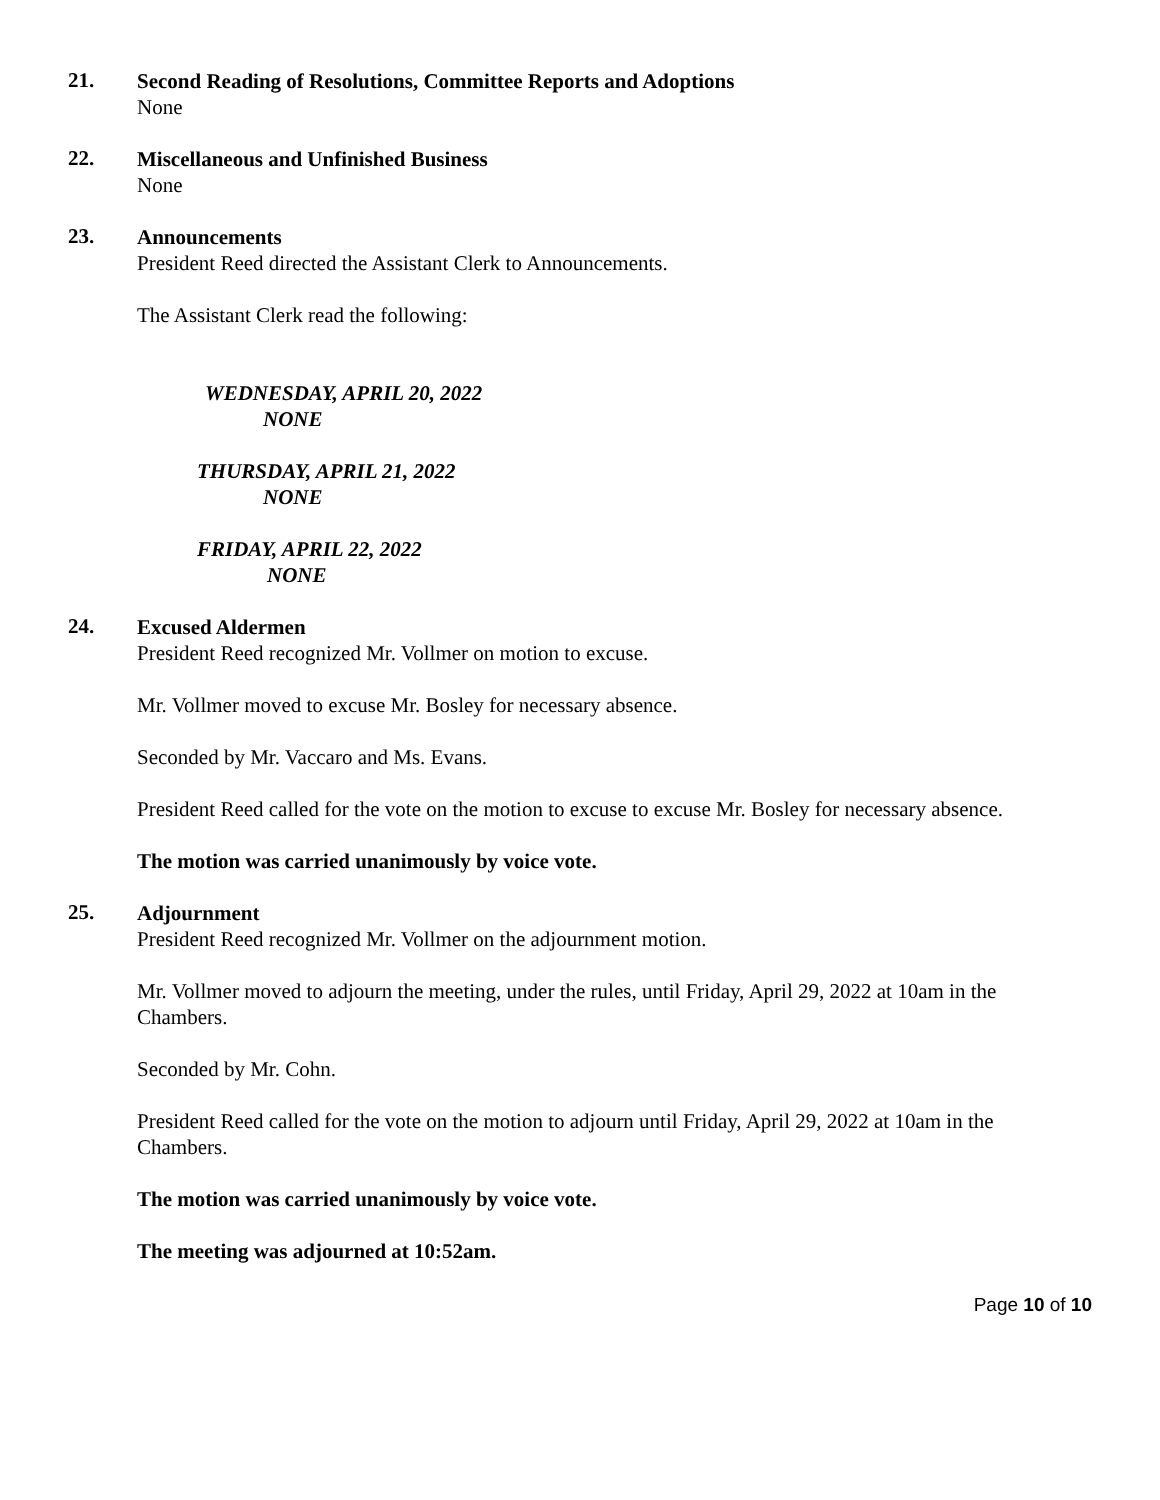21.
Second Reading of Resolutions, Committee Reports and Adoptions
None
22.
Miscellaneous and Unfinished Business
None
23.
Announcements
President Reed directed the Assistant Clerk to Announcements.
The Assistant Clerk read the following:
WEDNESDAY, APRIL 20, 2022
NONE
THURSDAY, APRIL 21, 2022
NONE
FRIDAY, APRIL 22, 2022
NONE
24.
Excused Aldermen
President Reed recognized Mr. Vollmer on motion to excuse.
Mr. Vollmer moved to excuse Mr. Bosley for necessary absence.
Seconded by Mr. Vaccaro and Ms. Evans.
President Reed called for the vote on the motion to excuse to excuse Mr. Bosley for necessary absence.
The motion was carried unanimously by voice vote.
25.
Adjournment
President Reed recognized Mr. Vollmer on the adjournment motion.
Mr. Vollmer moved to adjourn the meeting, under the rules, until Friday, April 29, 2022 at 10am in the Chambers.
Seconded by Mr. Cohn.
President Reed called for the vote on the motion to adjourn until Friday, April 29, 2022 at 10am in the Chambers.
The motion was carried unanimously by voice vote.
The meeting was adjourned at 10:52am.
Page 10 of 10